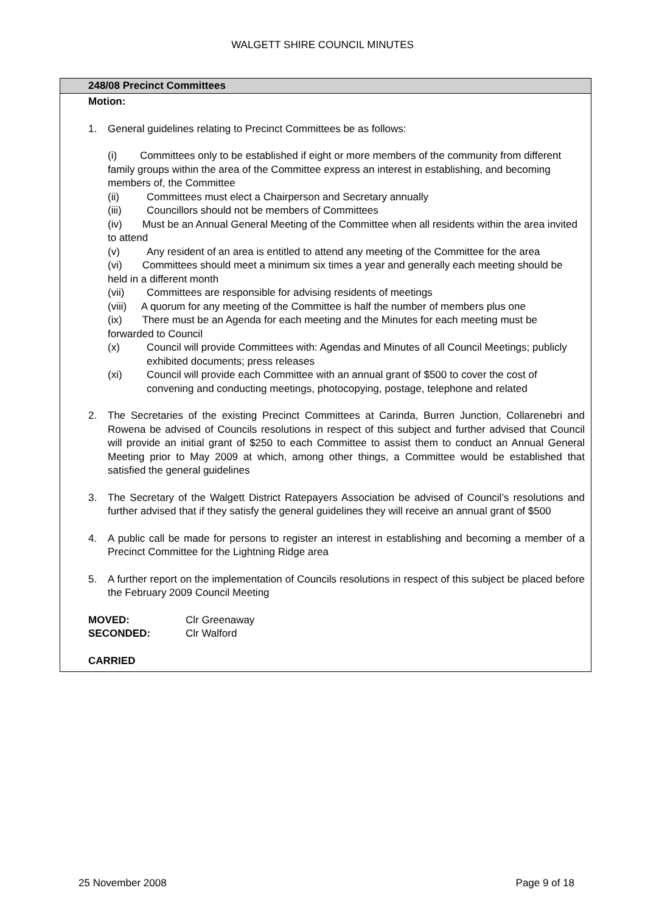WALGETT SHIRE COUNCIL MINUTES
248/08 Precinct Committees
Motion:
1. General guidelines relating to Precinct Committees be as follows:
(i) Committees only to be established if eight or more members of the community from different family groups within the area of the Committee express an interest in establishing, and becoming members of, the Committee
(ii) Committees must elect a Chairperson and Secretary annually
(iii) Councillors should not be members of Committees
(iv) Must be an Annual General Meeting of the Committee when all residents within the area invited to attend
(v) Any resident of an area is entitled to attend any meeting of the Committee for the area
(vi) Committees should meet a minimum six times a year and generally each meeting should be held in a different month
(vii) Committees are responsible for advising residents of meetings
(viii) A quorum for any meeting of the Committee is half the number of members plus one
(ix) There must be an Agenda for each meeting and the Minutes for each meeting must be forwarded to Council
(x) Council will provide Committees with: Agendas and Minutes of all Council Meetings; publicly exhibited documents; press releases
(xi) Council will provide each Committee with an annual grant of $500 to cover the cost of convening and conducting meetings, photocopying, postage, telephone and related
2. The Secretaries of the existing Precinct Committees at Carinda, Burren Junction, Collarenebri and Rowena be advised of Councils resolutions in respect of this subject and further advised that Council will provide an initial grant of $250 to each Committee to assist them to conduct an Annual General Meeting prior to May 2009 at which, among other things, a Committee would be established that satisfied the general guidelines
3. The Secretary of the Walgett District Ratepayers Association be advised of Council’s resolutions and further advised that if they satisfy the general guidelines they will receive an annual grant of $500
4. A public call be made for persons to register an interest in establishing and becoming a member of a Precinct Committee for the Lightning Ridge area
5. A further report on the implementation of Councils resolutions in respect of this subject be placed before the February 2009 Council Meeting
MOVED: Clr Greenaway
SECONDED: Clr Walford
CARRIED
25 November 2008 Page 9 of 18